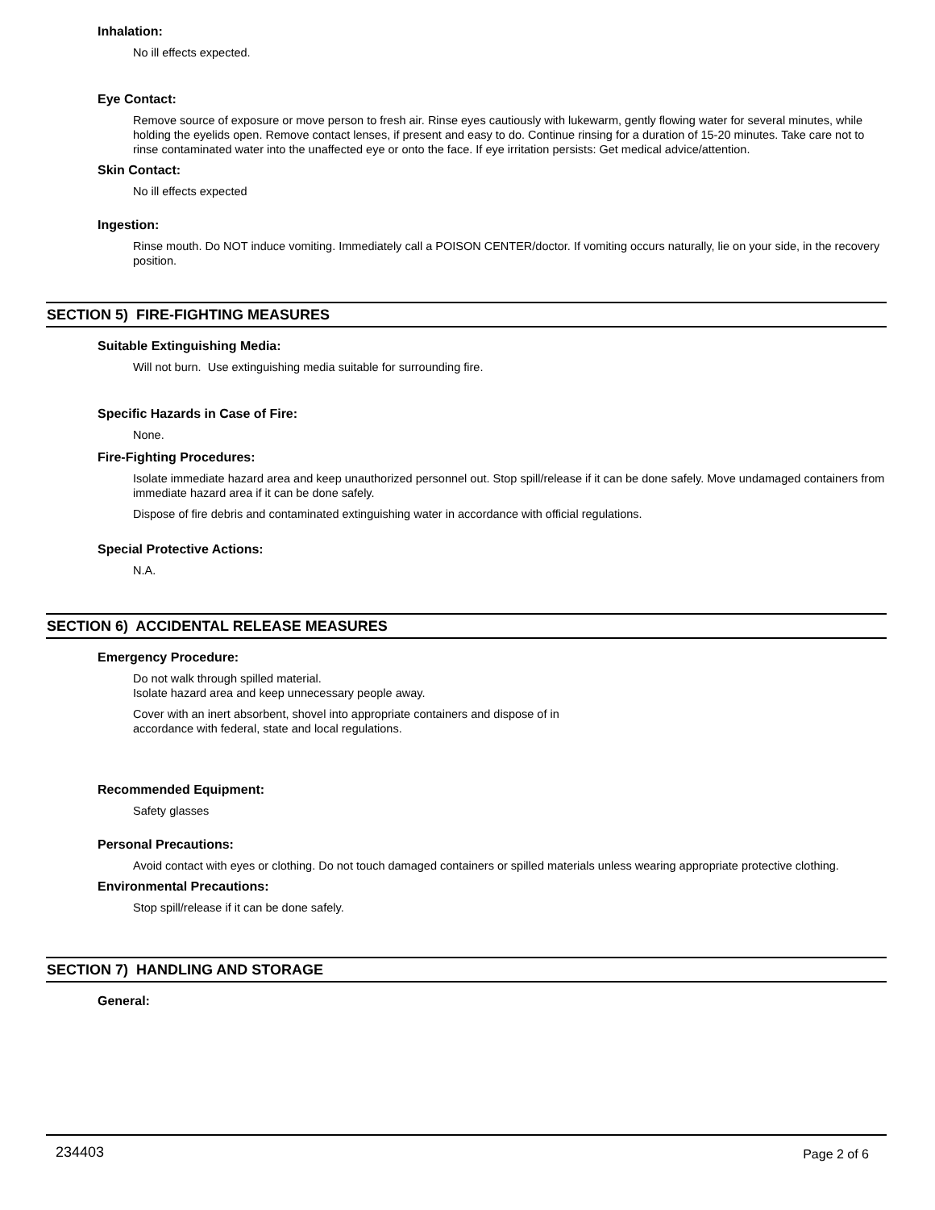Inhalation:
No ill effects expected.
Eye Contact:
Remove source of exposure or move person to fresh air. Rinse eyes cautiously with lukewarm, gently flowing water for several minutes, while holding the eyelids open. Remove contact lenses, if present and easy to do. Continue rinsing for a duration of 15-20 minutes. Take care not to rinse contaminated water into the unaffected eye or onto the face. If eye irritation persists: Get medical advice/attention.
Skin Contact:
No ill effects expected
Ingestion:
Rinse mouth. Do NOT induce vomiting. Immediately call a POISON CENTER/doctor. If vomiting occurs naturally, lie on your side, in the recovery position.
SECTION 5) FIRE-FIGHTING MEASURES
Suitable Extinguishing Media:
Will not burn. Use extinguishing media suitable for surrounding fire.
Specific Hazards in Case of Fire:
None.
Fire-Fighting Procedures:
Isolate immediate hazard area and keep unauthorized personnel out. Stop spill/release if it can be done safely. Move undamaged containers from immediate hazard area if it can be done safely.
Dispose of fire debris and contaminated extinguishing water in accordance with official regulations.
Special Protective Actions:
N.A.
SECTION 6) ACCIDENTAL RELEASE MEASURES
Emergency Procedure:
Do not walk through spilled material.
Isolate hazard area and keep unnecessary people away.
Cover with an inert absorbent, shovel into appropriate containers and dispose of in
accordance with federal, state and local regulations.
Recommended Equipment:
Safety glasses
Personal Precautions:
Avoid contact with eyes or clothing. Do not touch damaged containers or spilled materials unless wearing appropriate protective clothing.
Environmental Precautions:
Stop spill/release if it can be done safely.
SECTION 7) HANDLING AND STORAGE
General:
234403 Page 2 of 6